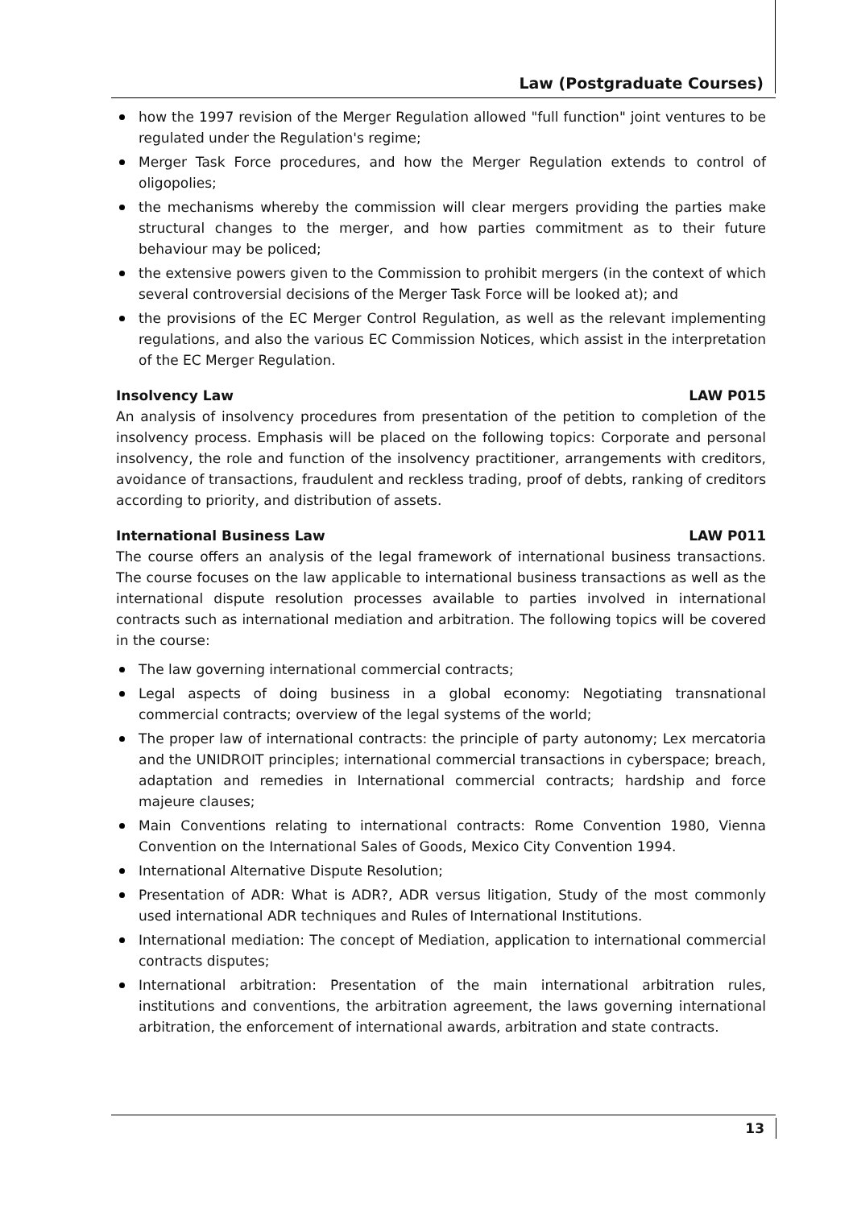Law (Postgraduate Courses)
how the 1997 revision of the Merger Regulation allowed "full function" joint ventures to be regulated under the Regulation's regime;
Merger Task Force procedures, and how the Merger Regulation extends to control of oligopolies;
the mechanisms whereby the commission will clear mergers providing the parties make structural changes to the merger, and how parties commitment as to their future behaviour may be policed;
the extensive powers given to the Commission to prohibit mergers (in the context of which several controversial decisions of the Merger Task Force will be looked at); and
the provisions of the EC Merger Control Regulation, as well as the relevant implementing regulations, and also the various EC Commission Notices, which assist in the interpretation of the EC Merger Regulation.
Insolvency Law LAW P015
An analysis of insolvency procedures from presentation of the petition to completion of the insolvency process. Emphasis will be placed on the following topics: Corporate and personal insolvency, the role and function of the insolvency practitioner, arrangements with creditors, avoidance of transactions, fraudulent and reckless trading, proof of debts, ranking of creditors according to priority, and distribution of assets.
International Business Law LAW P011
The course offers an analysis of the legal framework of international business transactions. The course focuses on the law applicable to international business transactions as well as the international dispute resolution processes available to parties involved in international contracts such as international mediation and arbitration. The following topics will be covered in the course:
The law governing international commercial contracts;
Legal aspects of doing business in a global economy: Negotiating transnational commercial contracts; overview of the legal systems of the world;
The proper law of international contracts: the principle of party autonomy; Lex mercatoria and the UNIDROIT principles; international commercial transactions in cyberspace; breach, adaptation and remedies in International commercial contracts; hardship and force majeure clauses;
Main Conventions relating to international contracts: Rome Convention 1980, Vienna Convention on the International Sales of Goods, Mexico City Convention 1994.
International Alternative Dispute Resolution;
Presentation of ADR: What is ADR?, ADR versus litigation, Study of the most commonly used international ADR techniques and Rules of International Institutions.
International mediation: The concept of Mediation, application to international commercial contracts disputes;
International arbitration: Presentation of the main international arbitration rules, institutions and conventions, the arbitration agreement, the laws governing international arbitration, the enforcement of international awards, arbitration and state contracts.
13